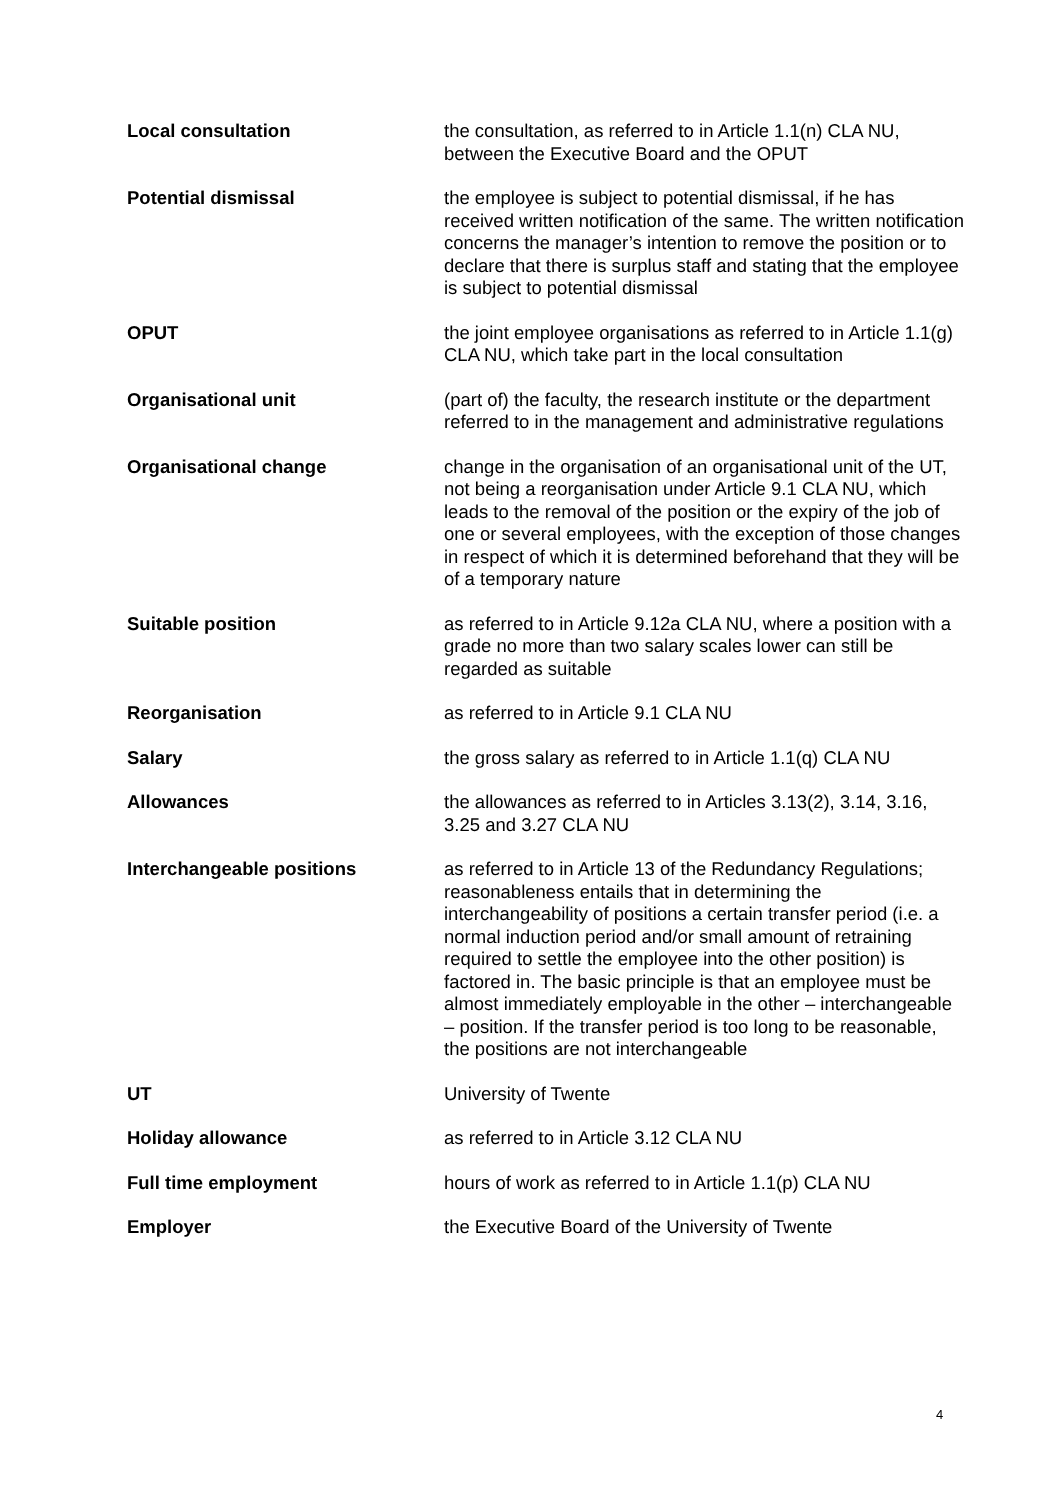Local consultation the consultation, as referred to in Article 1.1(n) CLA NU, between the Executive Board and the OPUT
Potential dismissal the employee is subject to potential dismissal, if he has received written notification of the same. The written notification concerns the manager’s intention to remove the position or to declare that there is surplus staff and stating that the employee is subject to potential dismissal
OPUT the joint employee organisations as referred to in Article 1.1(g) CLA NU, which take part in the local consultation
Organisational unit (part of) the faculty, the research institute or the department referred to in the management and administrative regulations
Organisational change change in the organisation of an organisational unit of the UT, not being a reorganisation under Article 9.1 CLA NU, which leads to the removal of the position or the expiry of the job of one or several employees, with the exception of those changes in respect of which it is determined beforehand that they will be of a temporary nature
Suitable position as referred to in Article 9.12a CLA NU, where a position with a grade no more than two salary scales lower can still be regarded as suitable
Reorganisation as referred to in Article 9.1 CLA NU
Salary the gross salary as referred to in Article 1.1(q) CLA NU
Allowances the allowances as referred to in Articles 3.13(2), 3.14, 3.16, 3.25 and 3.27 CLA NU
Interchangeable positions as referred to in Article 13 of the Redundancy Regulations; reasonableness entails that in determining the interchangeability of positions a certain transfer period (i.e. a normal induction period and/or small amount of retraining required to settle the employee into the other position) is factored in. The basic principle is that an employee must be almost immediately employable in the other – interchangeable – position. If the transfer period is too long to be reasonable, the positions are not interchangeable
UT University of Twente
Holiday allowance as referred to in Article 3.12 CLA NU
Full time employment hours of work as referred to in Article 1.1(p) CLA NU
Employer the Executive Board of the University of Twente
4